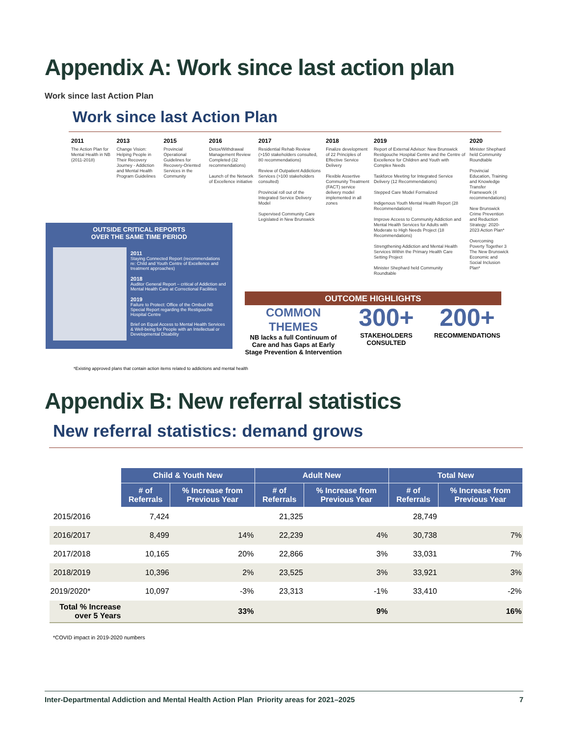Appendix A: Work since last action plan
Work since last Action Plan
Work since last Action Plan
2011
The Action Plan for Mental Health in NB (2011-2018)
2013
Change Vision: Helping People in Their Recovery Journey - Addiction and Mental Health Program Guidelines
2015
Provincial Operational Guidelines for Recovery-Oriented Services in the Community
2016
Detox/Withdrawal Management Review Completed (32 recommendations)
Launch of the Network of Excellence initiative
2017
Residential Rehab Review (>150 stakeholders consulted, 80 recommendations)
Review of Outpatient Addictions Services (>100 stakeholders consulted)
Provincial roll out of the Integrated Service Delivery Model
Supervised Community Care Legislated in New Brunswick
2018
Finalize development of 22 Principles of Effective Service Delivery
Flexible Assertive Community Treatment (FACT) service delivery model implemented in all zones
2019
Report of External Advisor: New Brunswick Restigouche Hospital Centre and the Centre of Excellence for Children and Youth with Complex Needs
Taskforce Meeting for Integrated Service Delivery (12 Recommendations)
Stepped Care Model Formalized
Indigenous Youth Mental Health Report (28 Recommendations)
Improve Access to Community Addiction and Mental Health Services for Adults with Moderate to High Needs Project (18 Recommendations)
Strengthening Addiction and Mental Health Services Within the Primary Health Care Setting Project
Minister Shephard held Community Roundtable
2020
Minister Shephard held Community Roundtable
Provincial Education, Training and Knowledge Transfer Framework (4 recommendations)
New Brunswick Crime Prevention and Reduction Strategy: 2020-2023 Action Plan*
Overcoming Poverty Together 3 The New Brunswick Economic and Social Inclusion Plan*
OUTSIDE CRITICAL REPORTS
OVER THE SAME TIME PERIOD
2011
Staying Connected Report (recommendations re: Child and Youth Centre of Excellence and treatment approaches)
2018
Auditor General Report – critical of Addiction and Mental Health Care at Correctional Facilities
2019
Failure to Protect: Office of the Ombud NB Special Report regarding the Restigouche Hospital Centre
Brief on Equal Access to Mental Health Services & Well-being for People with an Intellectual or Developmental Disability
OUTCOME HIGHLIGHTS
COMMON
THEMES
NB lacks a full Continuum of Care and has Gaps at Early Stage Prevention & Intervention
300+
STAKEHOLDERS CONSULTED
200+
RECOMMENDATIONS
*Existing approved plans that contain action items related to addictions and mental health
Appendix B: New referral statistics
New referral statistics: demand grows
| | Child & Youth New | | Adult New | | Total New | |
| --- | --- | --- | --- | --- | --- | --- |
| | # of Referrals | % Increase from Previous Year | # of Referrals | % Increase from Previous Year | # of Referrals | % Increase from Previous Year |
| 2015/2016 | 7,424 | | 21,325 | | 28,749 | |
| 2016/2017 | 8,499 | 14% | 22,239 | 4% | 30,738 | 7% |
| 2017/2018 | 10,165 | 20% | 22,866 | 3% | 33,031 | 7% |
| 2018/2019 | 10,396 | 2% | 23,525 | 3% | 33,921 | 3% |
| 2019/2020* | 10,097 | -3% | 23,313 | -1% | 33,410 | -2% |
| Total % Increase over 5 Years | | 33% | | 9% | | 16% |
*COVID impact in 2019-2020 numbers
Inter-Departmental Addiction and Mental Health Action Plan Priority areas for 2021–2025 7